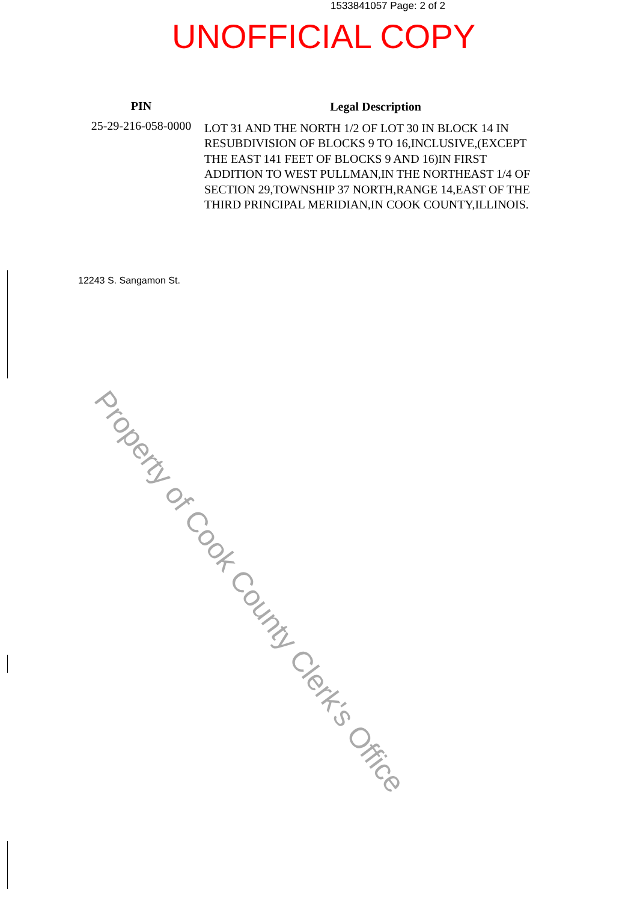1533841057 Page: 2 of 2
UNOFFICIAL COPY
PIN
25-29-216-058-0000
Legal Description
LOT 31 AND THE NORTH 1/2 OF LOT 30 IN BLOCK 14 IN RESUBDIVISION OF BLOCKS 9 TO 16,INCLUSIVE,(EXCEPT THE EAST 141 FEET OF BLOCKS 9 AND 16)IN FIRST ADDITION TO WEST PULLMAN,IN THE NORTHEAST 1/4 OF SECTION 29,TOWNSHIP 37 NORTH,RANGE 14,EAST OF THE THIRD PRINCIPAL MERIDIAN,IN COOK COUNTY,ILLINOIS.
12243 S. Sangamon St.
Property of Cook County Clerk's Office